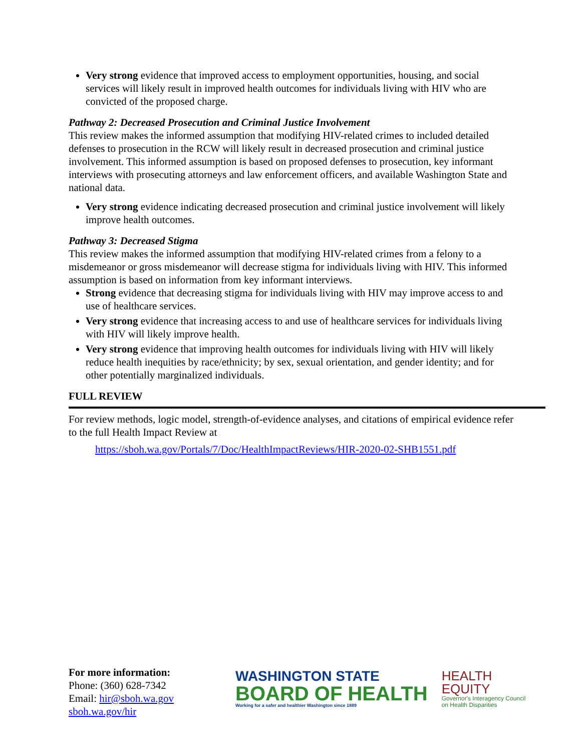Very strong evidence that improved access to employment opportunities, housing, and social services will likely result in improved health outcomes for individuals living with HIV who are convicted of the proposed charge.
Pathway 2: Decreased Prosecution and Criminal Justice Involvement
This review makes the informed assumption that modifying HIV-related crimes to included detailed defenses to prosecution in the RCW will likely result in decreased prosecution and criminal justice involvement. This informed assumption is based on proposed defenses to prosecution, key informant interviews with prosecuting attorneys and law enforcement officers, and available Washington State and national data.
Very strong evidence indicating decreased prosecution and criminal justice involvement will likely improve health outcomes.
Pathway 3: Decreased Stigma
This review makes the informed assumption that modifying HIV-related crimes from a felony to a misdemeanor or gross misdemeanor will decrease stigma for individuals living with HIV. This informed assumption is based on information from key informant interviews.
Strong evidence that decreasing stigma for individuals living with HIV may improve access to and use of healthcare services.
Very strong evidence that increasing access to and use of healthcare services for individuals living with HIV will likely improve health.
Very strong evidence that improving health outcomes for individuals living with HIV will likely reduce health inequities by race/ethnicity; by sex, sexual orientation, and gender identity; and for other potentially marginalized individuals.
FULL REVIEW
For review methods, logic model, strength-of-evidence analyses, and citations of empirical evidence refer to the full Health Impact Review at
https://sboh.wa.gov/Portals/7/Doc/HealthImpactReviews/HIR-2020-02-SHB1551.pdf
For more information:
Phone: (360) 628-7342
Email: hir@sboh.wa.gov
sboh.wa.gov/hir
WASHINGTON STATE
BOARD OF HEALTH
Working for a safer and healthier Washington since 1889
HEALTH
EQUITY
Governor's Interagency Council
on Health Disparities